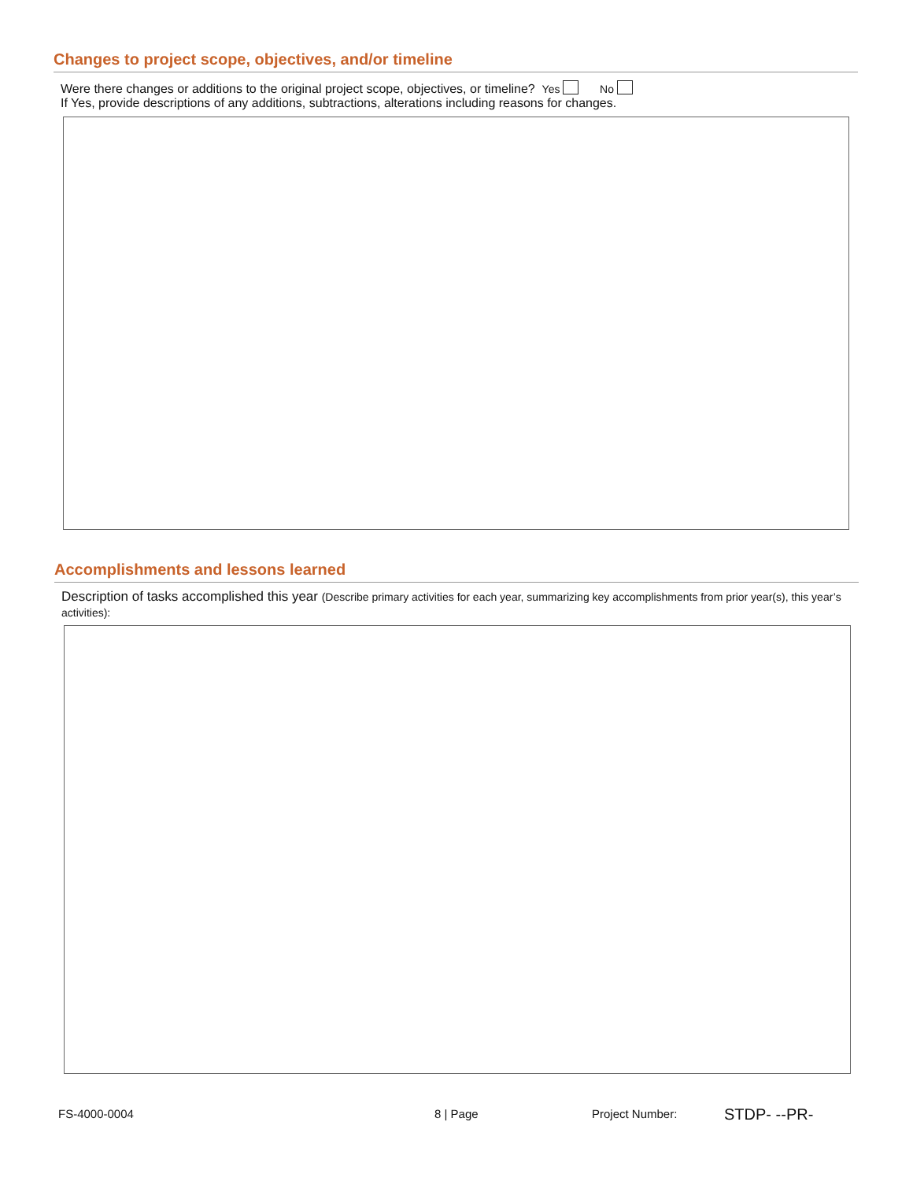Changes to project scope, objectives, and/or timeline
Were there changes or additions to the original project scope, objectives, or timeline? Yes No
If Yes, provide descriptions of any additions, subtractions, alterations including reasons for changes.
Accomplishments and lessons learned
Description of tasks accomplished this year (Describe primary activities for each year, summarizing key accomplishments from prior year(s), this year’s activities):
FS-4000-0004 8 | Page Project Number: STDP- --PR-